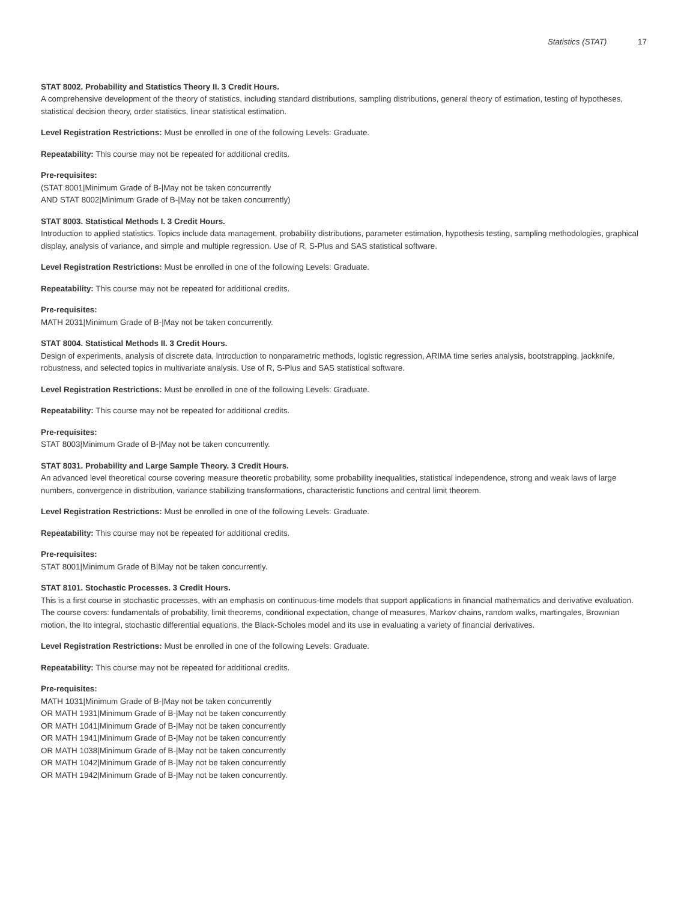Statistics (STAT) 17
STAT 8002. Probability and Statistics Theory II. 3 Credit Hours.
A comprehensive development of the theory of statistics, including standard distributions, sampling distributions, general theory of estimation, testing of hypotheses, statistical decision theory, order statistics, linear statistical estimation.
Level Registration Restrictions: Must be enrolled in one of the following Levels: Graduate.
Repeatability: This course may not be repeated for additional credits.
Pre-requisites:
(STAT 8001|Minimum Grade of B-|May not be taken concurrently
AND STAT 8002|Minimum Grade of B-|May not be taken concurrently)
STAT 8003. Statistical Methods I. 3 Credit Hours.
Introduction to applied statistics. Topics include data management, probability distributions, parameter estimation, hypothesis testing, sampling methodologies, graphical display, analysis of variance, and simple and multiple regression. Use of R, S-Plus and SAS statistical software.
Level Registration Restrictions: Must be enrolled in one of the following Levels: Graduate.
Repeatability: This course may not be repeated for additional credits.
Pre-requisites:
MATH 2031|Minimum Grade of B-|May not be taken concurrently.
STAT 8004. Statistical Methods II. 3 Credit Hours.
Design of experiments, analysis of discrete data, introduction to nonparametric methods, logistic regression, ARIMA time series analysis, bootstrapping, jackknife, robustness, and selected topics in multivariate analysis. Use of R, S-Plus and SAS statistical software.
Level Registration Restrictions: Must be enrolled in one of the following Levels: Graduate.
Repeatability: This course may not be repeated for additional credits.
Pre-requisites:
STAT 8003|Minimum Grade of B-|May not be taken concurrently.
STAT 8031. Probability and Large Sample Theory. 3 Credit Hours.
An advanced level theoretical course covering measure theoretic probability, some probability inequalities, statistical independence, strong and weak laws of large numbers, convergence in distribution, variance stabilizing transformations, characteristic functions and central limit theorem.
Level Registration Restrictions: Must be enrolled in one of the following Levels: Graduate.
Repeatability: This course may not be repeated for additional credits.
Pre-requisites:
STAT 8001|Minimum Grade of B|May not be taken concurrently.
STAT 8101. Stochastic Processes. 3 Credit Hours.
This is a first course in stochastic processes, with an emphasis on continuous-time models that support applications in financial mathematics and derivative evaluation. The course covers: fundamentals of probability, limit theorems, conditional expectation, change of measures, Markov chains, random walks, martingales, Brownian motion, the Ito integral, stochastic differential equations, the Black-Scholes model and its use in evaluating a variety of financial derivatives.
Level Registration Restrictions: Must be enrolled in one of the following Levels: Graduate.
Repeatability: This course may not be repeated for additional credits.
Pre-requisites:
MATH 1031|Minimum Grade of B-|May not be taken concurrently
OR MATH 1931|Minimum Grade of B-|May not be taken concurrently
OR MATH 1041|Minimum Grade of B-|May not be taken concurrently
OR MATH 1941|Minimum Grade of B-|May not be taken concurrently
OR MATH 1038|Minimum Grade of B-|May not be taken concurrently
OR MATH 1042|Minimum Grade of B-|May not be taken concurrently
OR MATH 1942|Minimum Grade of B-|May not be taken concurrently.